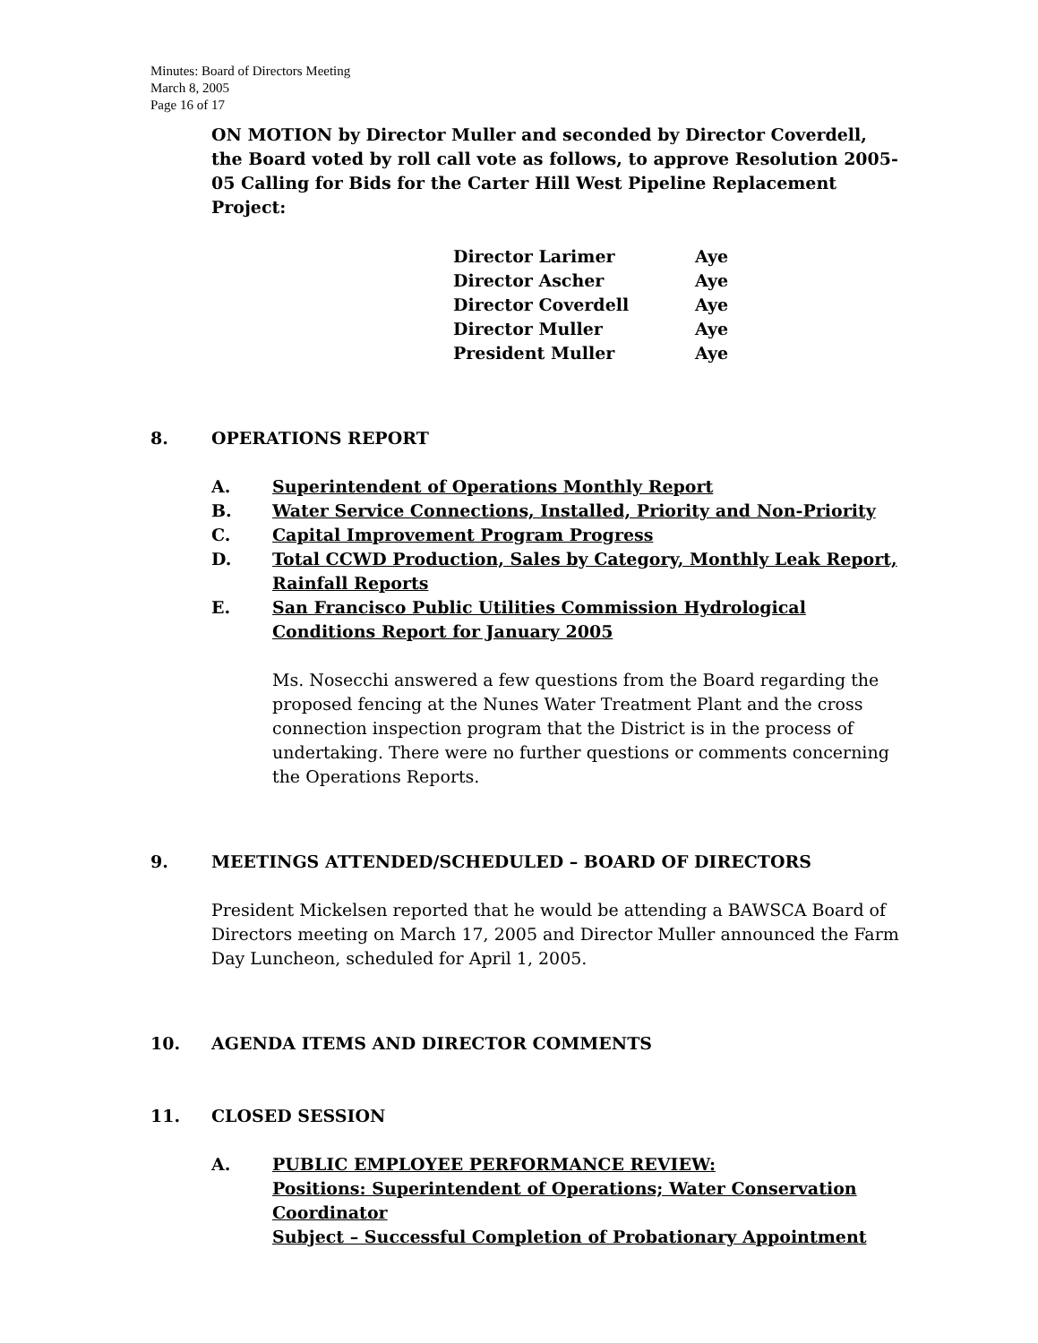Minutes: Board of Directors Meeting
March 8, 2005
Page 16 of 17
ON MOTION by Director Muller and seconded by Director Coverdell, the Board voted by roll call vote as follows, to approve Resolution 2005-05 Calling for Bids for the Carter Hill West Pipeline Replacement Project:
| Director Larimer | Aye |
| Director Ascher | Aye |
| Director Coverdell | Aye |
| Director Muller | Aye |
| President Muller | Aye |
8. OPERATIONS REPORT
A. Superintendent of Operations Monthly Report
B. Water Service Connections, Installed, Priority and Non-Priority
C. Capital Improvement Program Progress
D. Total CCWD Production, Sales by Category, Monthly Leak Report, Rainfall Reports
E. San Francisco Public Utilities Commission Hydrological
Conditions Report for January 2005
Ms. Nosecchi answered a few questions from the Board regarding the proposed fencing at the Nunes Water Treatment Plant and the cross connection inspection program that the District is in the process of undertaking. There were no further questions or comments concerning the Operations Reports.
9. MEETINGS ATTENDED/SCHEDULED – BOARD OF DIRECTORS
President Mickelsen reported that he would be attending a BAWSCA Board of Directors meeting on March 17, 2005 and Director Muller announced the Farm Day Luncheon, scheduled for April 1, 2005.
10. AGENDA ITEMS AND DIRECTOR COMMENTS
11. CLOSED SESSION
A. PUBLIC EMPLOYEE PERFORMANCE REVIEW:
Positions: Superintendent of Operations; Water Conservation Coordinator
Subject – Successful Completion of Probationary Appointment